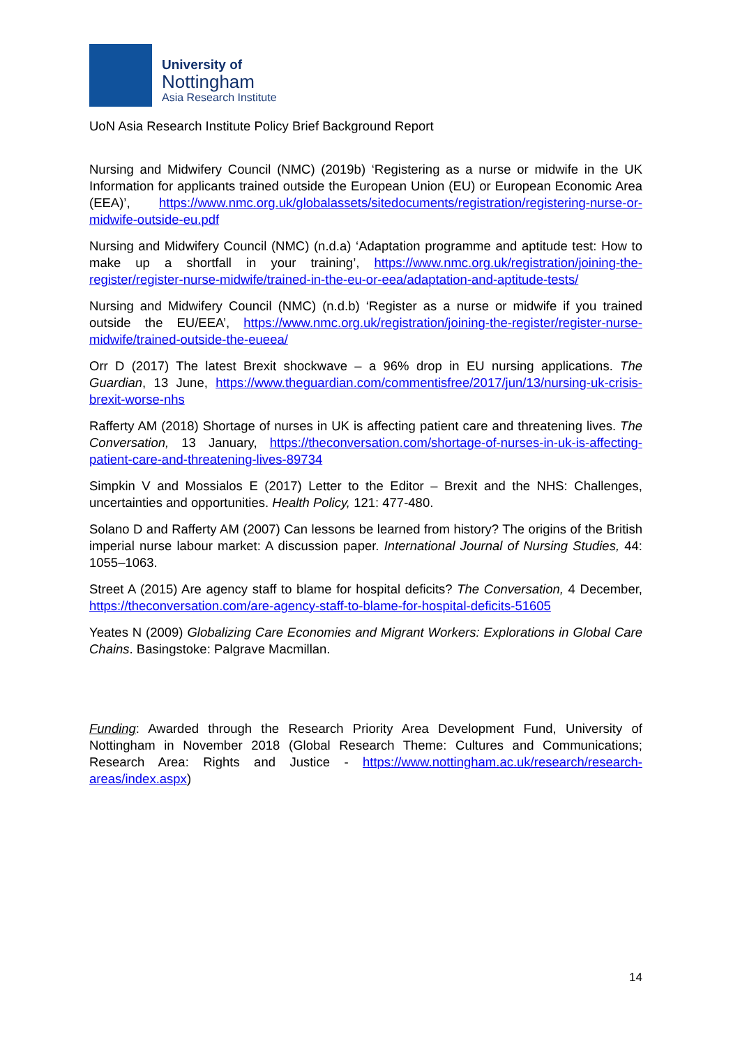University of
Nottingham
Asia Research Institute
UoN Asia Research Institute Policy Brief Background Report
Nursing and Midwifery Council (NMC) (2019b) ‘Registering as a nurse or midwife in the UK Information for applicants trained outside the European Union (EU) or European Economic Area (EEA)’, https://www.nmc.org.uk/globalassets/sitedocuments/registration/registering-nurse-or-midwife-outside-eu.pdf
Nursing and Midwifery Council (NMC) (n.d.a) ‘Adaptation programme and aptitude test: How to make up a shortfall in your training’, https://www.nmc.org.uk/registration/joining-the-register/register-nurse-midwife/trained-in-the-eu-or-eea/adaptation-and-aptitude-tests/
Nursing and Midwifery Council (NMC) (n.d.b) ‘Register as a nurse or midwife if you trained outside the EU/EEA’, https://www.nmc.org.uk/registration/joining-the-register/register-nurse-midwife/trained-outside-the-eueea/
Orr D (2017) The latest Brexit shockwave – a 96% drop in EU nursing applications. The Guardian, 13 June, https://www.theguardian.com/commentisfree/2017/jun/13/nursing-uk-crisis-brexit-worse-nhs
Rafferty AM (2018) Shortage of nurses in UK is affecting patient care and threatening lives. The Conversation, 13 January, https://theconversation.com/shortage-of-nurses-in-uk-is-affecting-patient-care-and-threatening-lives-89734
Simpkin V and Mossialos E (2017) Letter to the Editor – Brexit and the NHS: Challenges, uncertainties and opportunities. Health Policy, 121: 477-480.
Solano D and Rafferty AM (2007) Can lessons be learned from history? The origins of the British imperial nurse labour market: A discussion paper. International Journal of Nursing Studies, 44: 1055–1063.
Street A (2015) Are agency staff to blame for hospital deficits? The Conversation, 4 December, https://theconversation.com/are-agency-staff-to-blame-for-hospital-deficits-51605
Yeates N (2009) Globalizing Care Economies and Migrant Workers: Explorations in Global Care Chains. Basingstoke: Palgrave Macmillan.
Funding: Awarded through the Research Priority Area Development Fund, University of Nottingham in November 2018 (Global Research Theme: Cultures and Communications; Research Area: Rights and Justice - https://www.nottingham.ac.uk/research/research-areas/index.aspx)
14